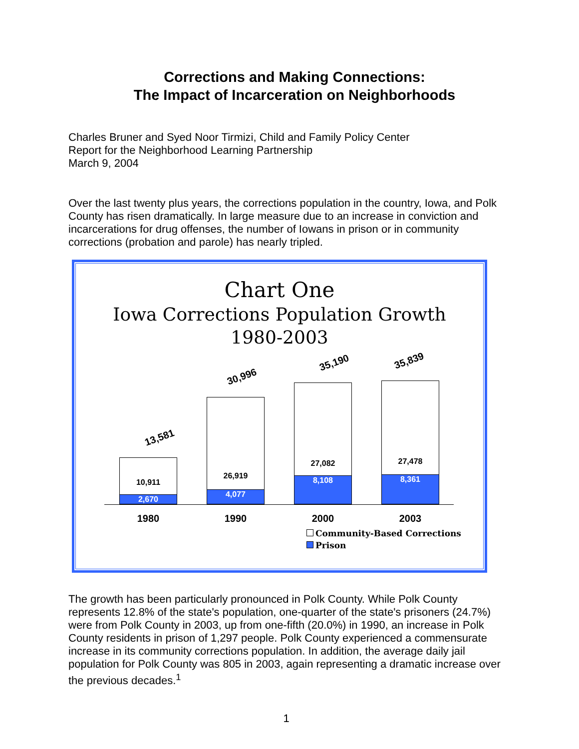Corrections and Making Connections:
The Impact of Incarceration on Neighborhoods
Charles Bruner and Syed Noor Tirmizi, Child and Family Policy Center
Report for the Neighborhood Learning Partnership
March 9, 2004
Over the last twenty plus years, the corrections population in the country, Iowa, and Polk County has risen dramatically. In large measure due to an increase in conviction and incarcerations for drug offenses, the number of Iowans in prison or in community corrections (probation and parole) has nearly tripled.
Chart One
Iowa Corrections Population Growth
1980-2003
13,581
30,996
35,190 35,839
10,911
2,670
26,919
4,077
27,082
8,108
27,478
8,361
1980 1990 2000 2003
Community-Based Corrections
Prison
The growth has been particularly pronounced in Polk County. While Polk County represents 12.8% of the state's population, one-quarter of the state's prisoners (24.7%) were from Polk County in 2003, up from one-fifth (20.0%) in 1990, an increase in Polk County residents in prison of 1,297 people. Polk County experienced a commensurate increase in its community corrections population. In addition, the average daily jail population for Polk County was 805 in 2003, again representing a dramatic increase over the previous decades.<sup>1</sup>
1